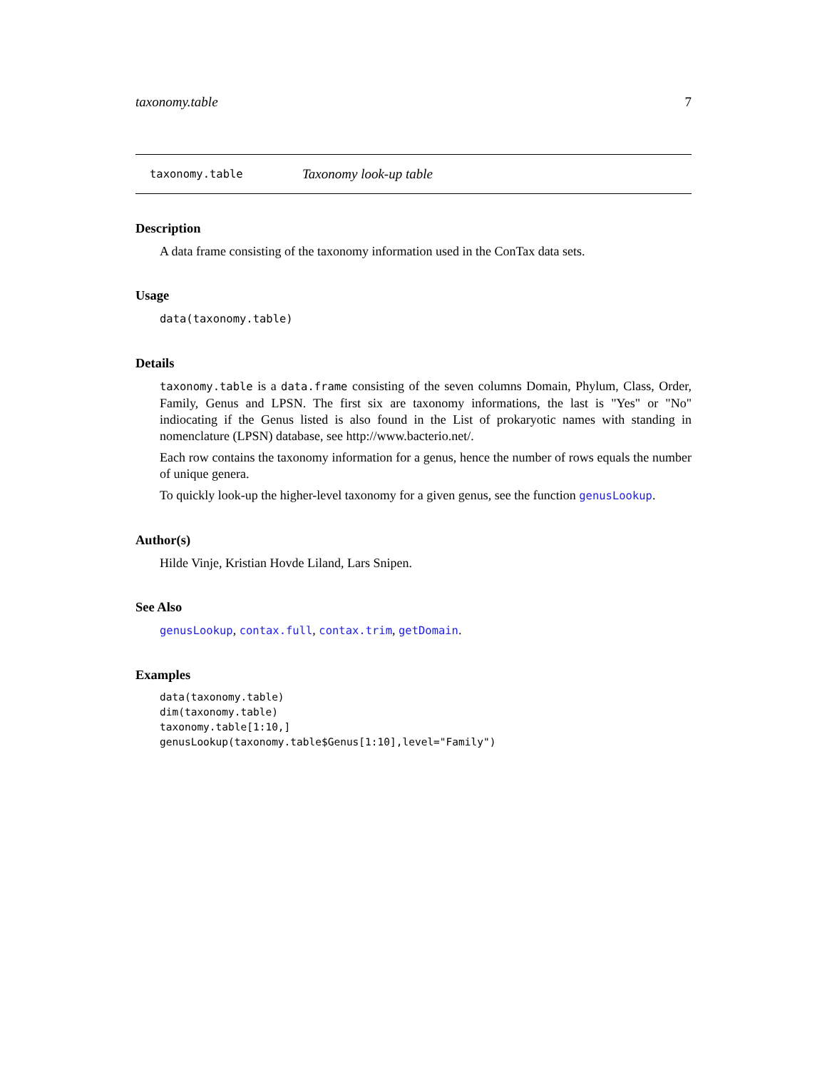taxonomy.table 7
taxonomy.table Taxonomy look-up table
Description
A data frame consisting of the taxonomy information used in the ConTax data sets.
Usage
data(taxonomy.table)
Details
taxonomy.table is a data.frame consisting of the seven columns Domain, Phylum, Class, Order, Family, Genus and LPSN. The first six are taxonomy informations, the last is "Yes" or "No" indiocating if the Genus listed is also found in the List of prokaryotic names with standing in nomenclature (LPSN) database, see http://www.bacterio.net/.
Each row contains the taxonomy information for a genus, hence the number of rows equals the number of unique genera.
To quickly look-up the higher-level taxonomy for a given genus, see the function genusLookup.
Author(s)
Hilde Vinje, Kristian Hovde Liland, Lars Snipen.
See Also
genusLookup, contax.full, contax.trim, getDomain.
Examples
data(taxonomy.table)
dim(taxonomy.table)
taxonomy.table[1:10,]
genusLookup(taxonomy.table$Genus[1:10],level="Family")